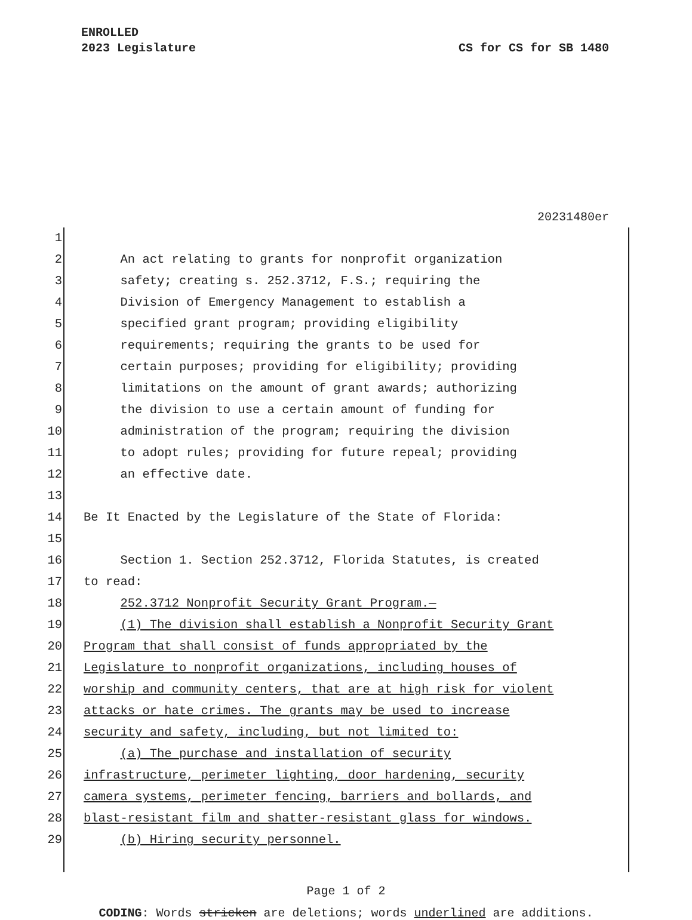ENROLLED
2023 Legislature CS for CS for SB 1480
20231480er
1
2 An act relating to grants for nonprofit organization
3 safety; creating s. 252.3712, F.S.; requiring the
4 Division of Emergency Management to establish a
5 specified grant program; providing eligibility
6 requirements; requiring the grants to be used for
7 certain purposes; providing for eligibility; providing
8 limitations on the amount of grant awards; authorizing
9 the division to use a certain amount of funding for
10 administration of the program; requiring the division
11 to adopt rules; providing for future repeal; providing
12 an effective date.
13
14 Be It Enacted by the Legislature of the State of Florida:
15
16 Section 1. Section 252.3712, Florida Statutes, is created
17 to read:
18 252.3712 Nonprofit Security Grant Program.—
19 (1) The division shall establish a Nonprofit Security Grant
20 Program that shall consist of funds appropriated by the
21 Legislature to nonprofit organizations, including houses of
22 worship and community centers, that are at high risk for violent
23 attacks or hate crimes. The grants may be used to increase
24 security and safety, including, but not limited to:
25 (a) The purchase and installation of security
26 infrastructure, perimeter lighting, door hardening, security
27 camera systems, perimeter fencing, barriers and bollards, and
28 blast-resistant film and shatter-resistant glass for windows.
29 (b) Hiring security personnel.
Page 1 of 2
CODING: Words stricken are deletions; words underlined are additions.